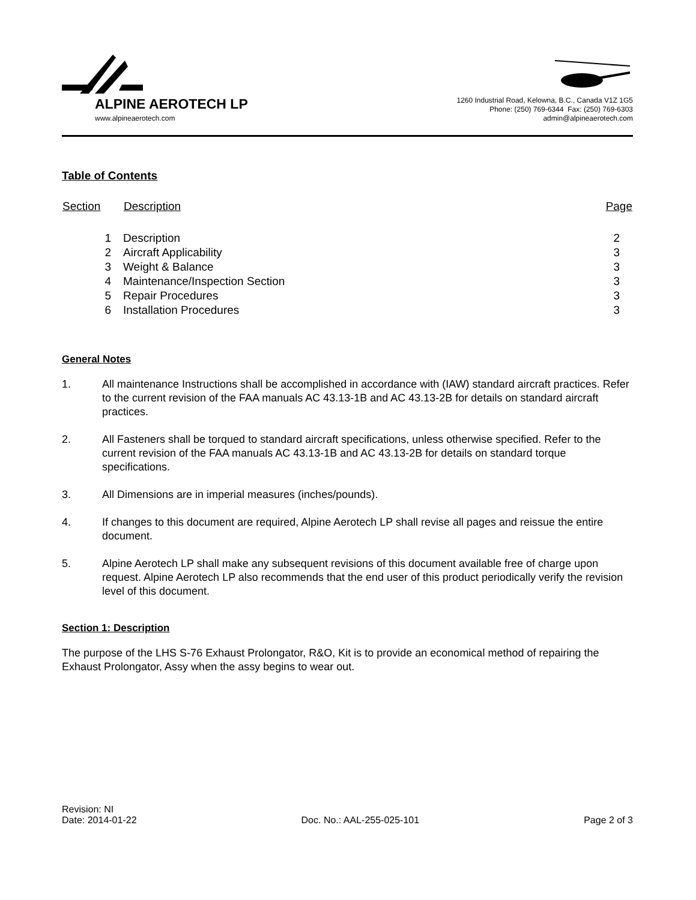ALPINE AEROTECH LP
www.alpineaerotech.com
1260 Industrial Road, Kelowna, B.C., Canada V1Z 1G5
Phone: (250) 769-6344 Fax: (250) 769-6303
admin@alpineaerotech.com
Table of Contents
| Section | Description | Page |
| --- | --- | --- |
| 1 | Description | 2 |
| 2 | Aircraft Applicability | 3 |
| 3 | Weight & Balance | 3 |
| 4 | Maintenance/Inspection Section | 3 |
| 5 | Repair Procedures | 3 |
| 6 | Installation Procedures | 3 |
General Notes
1. All maintenance Instructions shall be accomplished in accordance with (IAW) standard aircraft practices. Refer to the current revision of the FAA manuals AC 43.13-1B and AC 43.13-2B for details on standard aircraft practices.
2. All Fasteners shall be torqued to standard aircraft specifications, unless otherwise specified. Refer to the current revision of the FAA manuals AC 43.13-1B and AC 43.13-2B for details on standard torque specifications.
3. All Dimensions are in imperial measures (inches/pounds).
4. If changes to this document are required, Alpine Aerotech LP shall revise all pages and reissue the entire document.
5. Alpine Aerotech LP shall make any subsequent revisions of this document available free of charge upon request. Alpine Aerotech LP also recommends that the end user of this product periodically verify the revision level of this document.
Section 1: Description
The purpose of the LHS S-76 Exhaust Prolongator, R&O, Kit is to provide an economical method of repairing the Exhaust Prolongator, Assy when the assy begins to wear out.
Revision: NI
Date: 2014-01-22
Doc. No.: AAL-255-025-101
Page 2 of 3